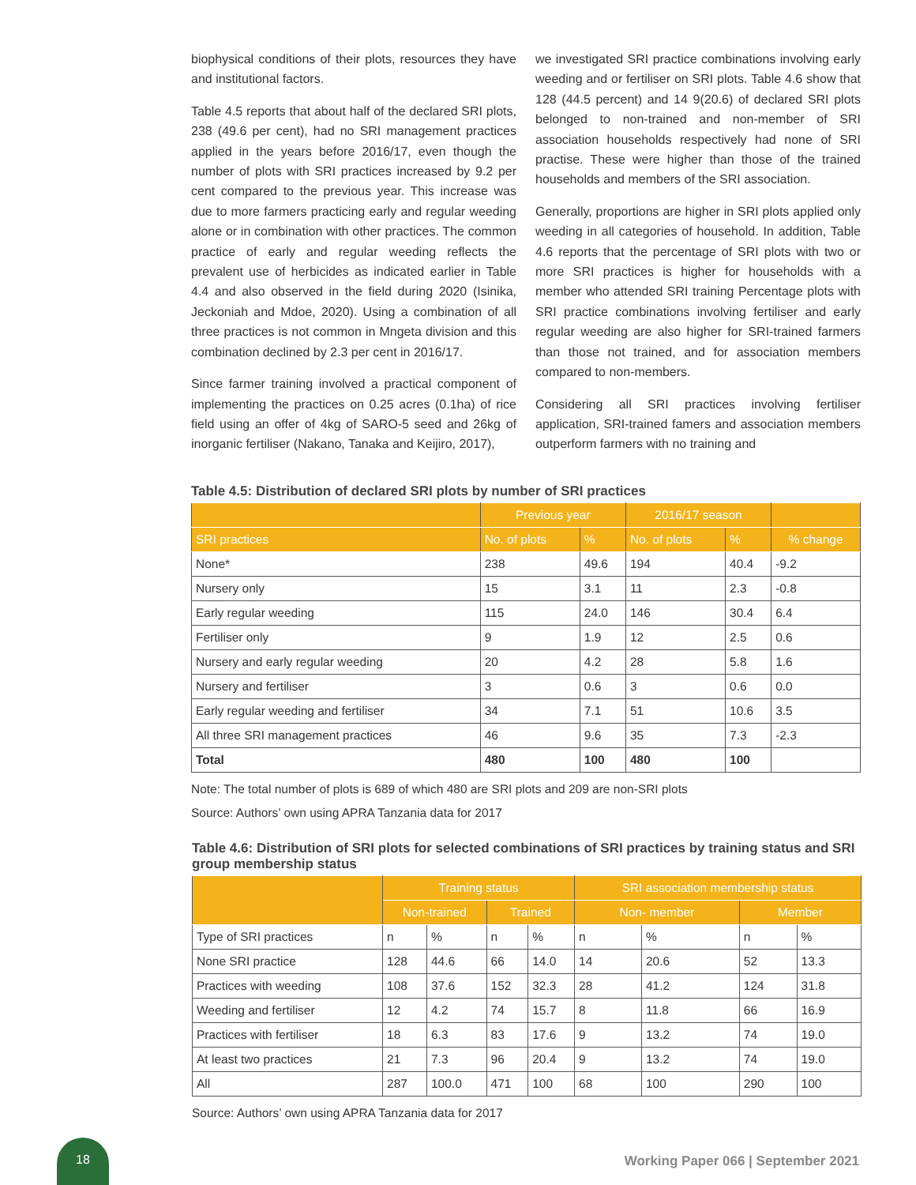biophysical conditions of their plots, resources they have and institutional factors.
Table 4.5 reports that about half of the declared SRI plots, 238 (49.6 per cent), had no SRI management practices applied in the years before 2016/17, even though the number of plots with SRI practices increased by 9.2 per cent compared to the previous year. This increase was due to more farmers practicing early and regular weeding alone or in combination with other practices. The common practice of early and regular weeding reflects the prevalent use of herbicides as indicated earlier in Table 4.4 and also observed in the field during 2020 (Isinika, Jeckoniah and Mdoe, 2020). Using a combination of all three practices is not common in Mngeta division and this combination declined by 2.3 per cent in 2016/17.
Since farmer training involved a practical component of implementing the practices on 0.25 acres (0.1ha) of rice field using an offer of 4kg of SARO-5 seed and 26kg of inorganic fertiliser (Nakano, Tanaka and Keijiro, 2017),
we investigated SRI practice combinations involving early weeding and or fertiliser on SRI plots. Table 4.6 show that 128 (44.5 percent) and 14 9(20.6) of declared SRI plots belonged to non-trained and non-member of SRI association households respectively had none of SRI practise. These were higher than those of the trained households and members of the SRI association.
Generally, proportions are higher in SRI plots applied only weeding in all categories of household. In addition, Table 4.6 reports that the percentage of SRI plots with two or more SRI practices is higher for households with a member who attended SRI training Percentage plots with SRI practice combinations involving fertiliser and early regular weeding are also higher for SRI-trained farmers than those not trained, and for association members compared to non-members.
Considering all SRI practices involving fertiliser application, SRI-trained famers and association members outperform farmers with no training and
Table 4.5: Distribution of declared SRI plots by number of SRI practices
| | Previous year | | 2016/17 season | | |
| --- | --- | --- | --- | --- | --- |
| SRI practices | No. of plots | % | No. of plots | % | % change |
| None* | 238 | 49.6 | 194 | 40.4 | -9.2 |
| Nursery only | 15 | 3.1 | 11 | 2.3 | -0.8 |
| Early regular weeding | 115 | 24.0 | 146 | 30.4 | 6.4 |
| Fertiliser only | 9 | 1.9 | 12 | 2.5 | 0.6 |
| Nursery and early regular weeding | 20 | 4.2 | 28 | 5.8 | 1.6 |
| Nursery and fertiliser | 3 | 0.6 | 3 | 0.6 | 0.0 |
| Early regular weeding and fertiliser | 34 | 7.1 | 51 | 10.6 | 3.5 |
| All three SRI management practices | 46 | 9.6 | 35 | 7.3 | -2.3 |
| Total | 480 | 100 | 480 | 100 | |
Note: The total number of plots is 689 of which 480 are SRI plots and 209 are non-SRI plots
Source: Authors’ own using APRA Tanzania data for 2017
Table 4.6: Distribution of SRI plots for selected combinations of SRI practices by training status and SRI group membership status
| | Training status | | | | SRI association membership status | | | |
| --- | --- | --- | --- | --- | --- | --- | --- | --- |
| | Non-trained | | Trained | | Non- member | | Member | |
| Type of SRI practices | n | % | n | % | n | % | n | % |
| None SRI practice | 128 | 44.6 | 66 | 14.0 | 14 | 20.6 | 52 | 13.3 |
| Practices with weeding | 108 | 37.6 | 152 | 32.3 | 28 | 41.2 | 124 | 31.8 |
| Weeding and fertiliser | 12 | 4.2 | 74 | 15.7 | 8 | 11.8 | 66 | 16.9 |
| Practices with fertiliser | 18 | 6.3 | 83 | 17.6 | 9 | 13.2 | 74 | 19.0 |
| At least two practices | 21 | 7.3 | 96 | 20.4 | 9 | 13.2 | 74 | 19.0 |
| All | 287 | 100.0 | 471 | 100 | 68 | 100 | 290 | 100 |
Source: Authors’ own using APRA Tanzania data for 2017
18
Working Paper 066 | September 2021